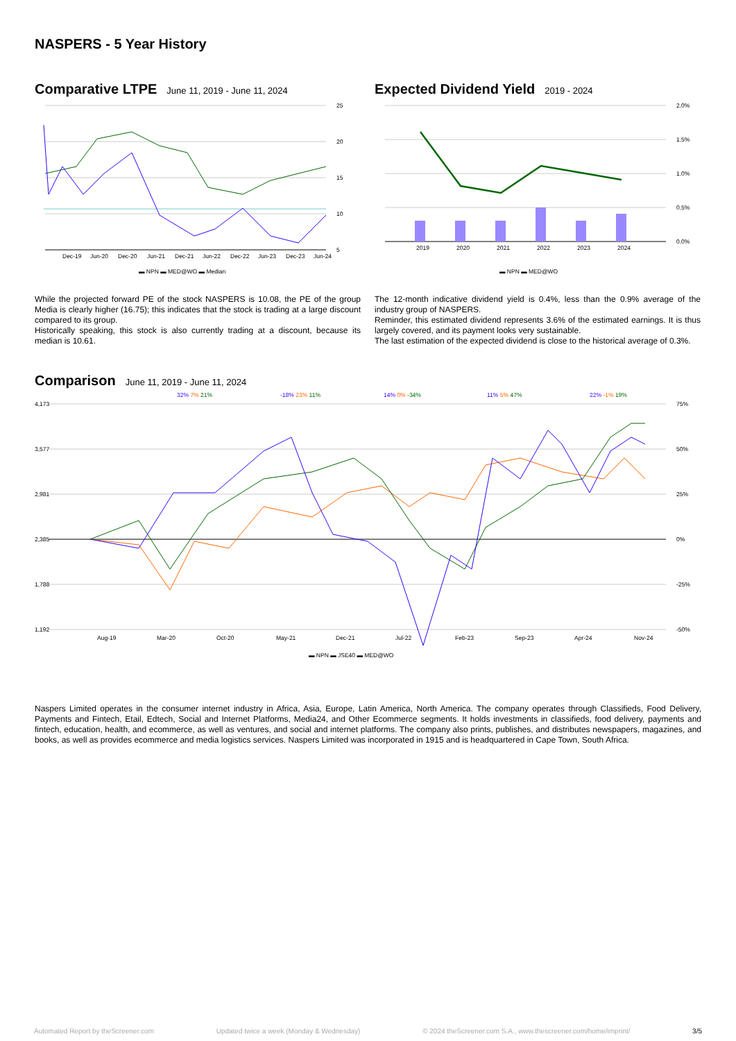NASPERS - 5 Year History
Comparative LTPE
June 11, 2019 - June 11, 2024
25
20
15
10
5
Dec-19
Jun-20
Dec-20
Jun-21
Dec-21
Jun-22
Dec-22
Jun-23
Dec-23
Jun-24
▬ NPN ▬ MED@WO ▬ Median
Expected Dividend Yield
2019 - 2024
2.0%
1.5%
1.0%
0.5%
0.0%
2019
2020
2021
2022
2023
2024
▬ NPN ▬ MED@WO
While the projected forward PE of the stock NASPERS is 10.08, the PE of the group Media is clearly higher (16.75); this indicates that the stock is trading at a large discount compared to its group.
Historically speaking, this stock is also currently trading at a discount, because its median is 10.61.
The 12-month indicative dividend yield is 0.4%, less than the 0.9% average of the industry group of NASPERS.
Reminder, this estimated dividend represents 3.6% of the estimated earnings. It is thus largely covered, and its payment looks very sustainable.
The last estimation of the expected dividend is close to the historical average of 0.3%.
Comparison
June 11, 2019 - June 11, 2024
32% 7% 21%
-18% 23% 11%
14% 0% -34%
11% 5% 47%
22% -1% 19%
4,173
3,577
2,981
2,385
1,788
1,192
75%
50%
25%
0%
-25%
-50%
Aug-19
Mar-20
Oct-20
May-21
Dec-21
Jul-22
Feb-23
Sep-23
Apr-24
Nov-24
▬ NPN ▬ JSE40 ▬ MED@WO
Naspers Limited operates in the consumer internet industry in Africa, Asia, Europe, Latin America, North America. The company operates through Classifieds, Food Delivery, Payments and Fintech, Etail, Edtech, Social and Internet Platforms, Media24, and Other Ecommerce segments. It holds investments in classifieds, food delivery, payments and fintech, education, health, and ecommerce, as well as ventures, and social and internet platforms. The company also prints, publishes, and distributes newspapers, magazines, and books, as well as provides ecommerce and media logistics services. Naspers Limited was incorporated in 1915 and is headquartered in Cape Town, South Africa.
Automated Report by theScreener.com Updated twice a week (Monday & Wednesday) © 2024 theScreener.com S.A., www.thescreener.com/home/imprint/ 3/5